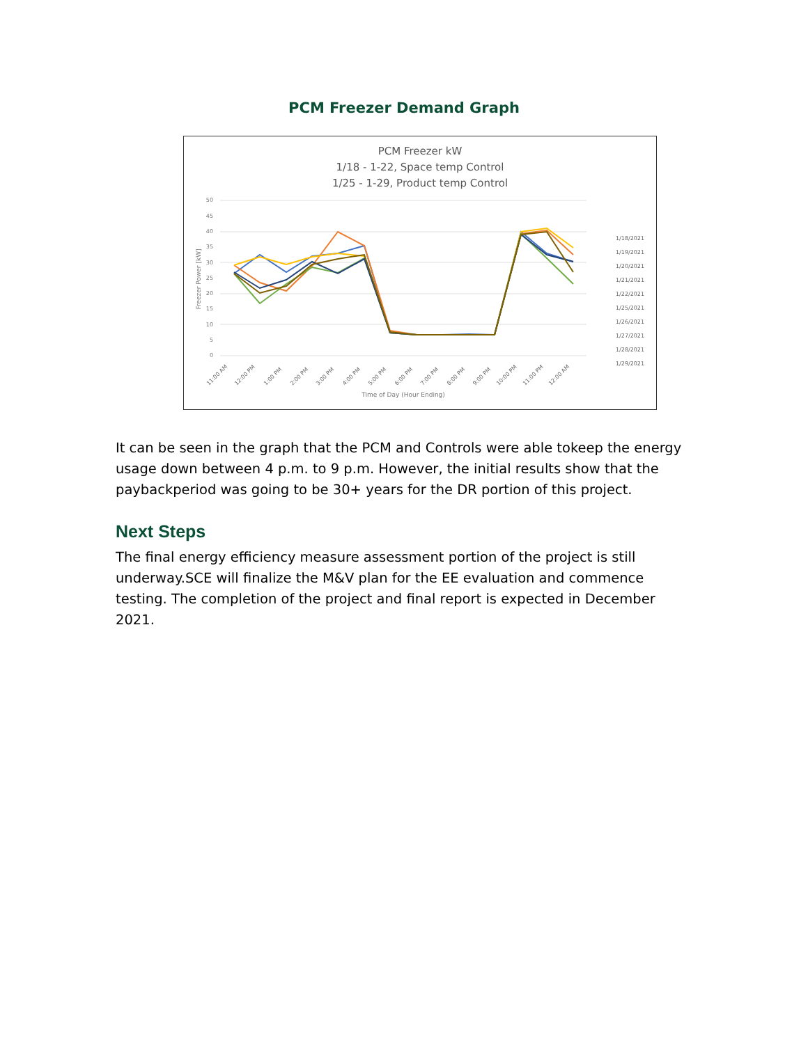PCM Freezer Demand Graph
PCM Freezer kW
1/18 - 1-22, Space temp Control
1/25 - 1-29, Product temp Control
50
45
40
35
30
25
20
15
10
5
0
Freezer Power [kW]
11:00 AM
12:00 PM
1:00 PM
2:00 PM
3:00 PM
4:00 PM
5:00 PM
6:00 PM
7:00 PM
8:00 PM
9:00 PM
10:00 PM
11:00 PM
12:00 AM
Time of Day (Hour Ending)
1/18/2021
1/19/2021
1/20/2021
1/21/2021
1/22/2021
1/25/2021
1/26/2021
1/27/2021
1/28/2021
1/29/2021
It can be seen in the graph that the PCM and Controls were able tokeep the energy usage down between 4 p.m. to 9 p.m. However, the initial results show that the paybackperiod was going to be 30+ years for the DR portion of this project.
Next Steps
The final energy efficiency measure assessment portion of the project is still underway.SCE will finalize the M&V plan for the EE evaluation and commence testing. The completion of the project and final report is expected in December 2021.